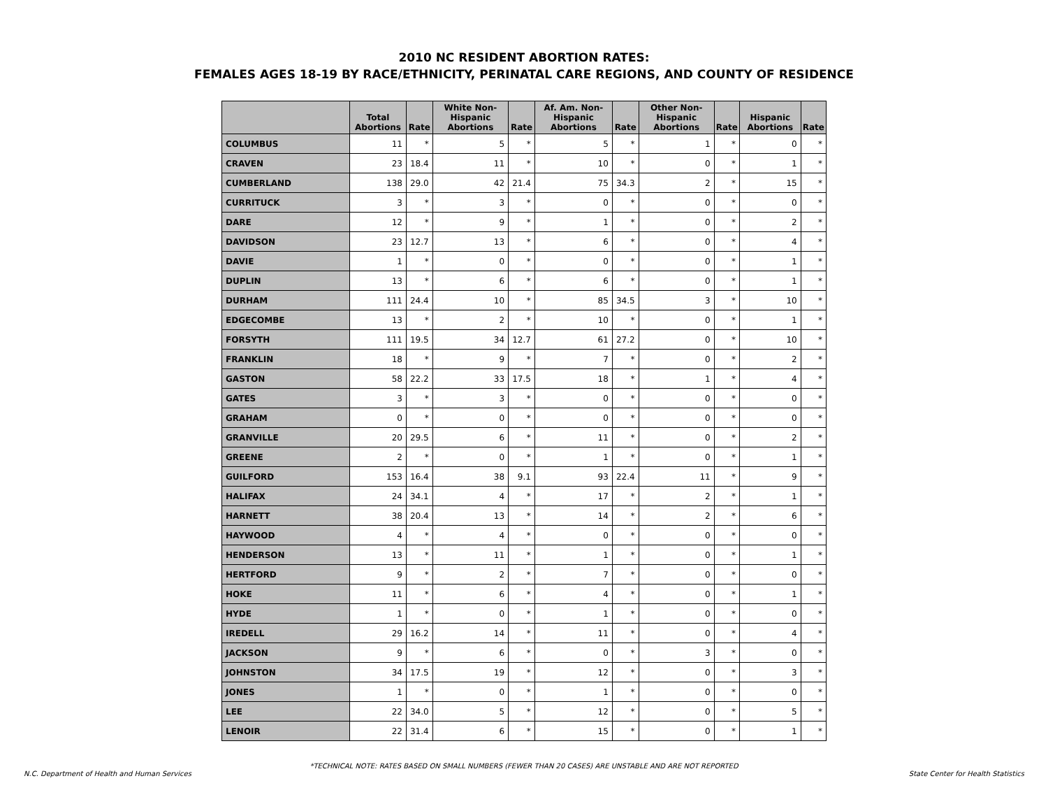2010 NC RESIDENT ABORTION RATES:
FEMALES AGES 18-19 BY RACE/ETHNICITY, PERINATAL CARE REGIONS, AND COUNTY OF RESIDENCE
| | Total Abortions | Rate | White Non-Hispanic Abortions | Rate | Af. Am. Non-Hispanic Abortions | Rate | Other Non-Hispanic Abortions | Rate | Hispanic Abortions | Rate |
| --- | --- | --- | --- | --- | --- | --- | --- | --- | --- | --- |
| COLUMBUS | 11 | * | 5 | * | 5 | * | 1 | * | 0 | * |
| CRAVEN | 23 | 18.4 | 11 | * | 10 | * | 0 | * | 1 | * |
| CUMBERLAND | 138 | 29.0 | 42 | 21.4 | 75 | 34.3 | 2 | * | 15 | * |
| CURRITUCK | 3 | * | 3 | * | 0 | * | 0 | * | 0 | * |
| DARE | 12 | * | 9 | * | 1 | * | 0 | * | 2 | * |
| DAVIDSON | 23 | 12.7 | 13 | * | 6 | * | 0 | * | 4 | * |
| DAVIE | 1 | * | 0 | * | 0 | * | 0 | * | 1 | * |
| DUPLIN | 13 | * | 6 | * | 6 | * | 0 | * | 1 | * |
| DURHAM | 111 | 24.4 | 10 | * | 85 | 34.5 | 3 | * | 10 | * |
| EDGECOMBE | 13 | * | 2 | * | 10 | * | 0 | * | 1 | * |
| FORSYTH | 111 | 19.5 | 34 | 12.7 | 61 | 27.2 | 0 | * | 10 | * |
| FRANKLIN | 18 | * | 9 | * | 7 | * | 0 | * | 2 | * |
| GASTON | 58 | 22.2 | 33 | 17.5 | 18 | * | 1 | * | 4 | * |
| GATES | 3 | * | 3 | * | 0 | * | 0 | * | 0 | * |
| GRAHAM | 0 | * | 0 | * | 0 | * | 0 | * | 0 | * |
| GRANVILLE | 20 | 29.5 | 6 | * | 11 | * | 0 | * | 2 | * |
| GREENE | 2 | * | 0 | * | 1 | * | 0 | * | 1 | * |
| GUILFORD | 153 | 16.4 | 38 | 9.1 | 93 | 22.4 | 11 | * | 9 | * |
| HALIFAX | 24 | 34.1 | 4 | * | 17 | * | 2 | * | 1 | * |
| HARNETT | 38 | 20.4 | 13 | * | 14 | * | 2 | * | 6 | * |
| HAYWOOD | 4 | * | 4 | * | 0 | * | 0 | * | 0 | * |
| HENDERSON | 13 | * | 11 | * | 1 | * | 0 | * | 1 | * |
| HERTFORD | 9 | * | 2 | * | 7 | * | 0 | * | 0 | * |
| HOKE | 11 | * | 6 | * | 4 | * | 0 | * | 1 | * |
| HYDE | 1 | * | 0 | * | 1 | * | 0 | * | 0 | * |
| IREDELL | 29 | 16.2 | 14 | * | 11 | * | 0 | * | 4 | * |
| JACKSON | 9 | * | 6 | * | 0 | * | 3 | * | 0 | * |
| JOHNSTON | 34 | 17.5 | 19 | * | 12 | * | 0 | * | 3 | * |
| JONES | 1 | * | 0 | * | 1 | * | 0 | * | 0 | * |
| LEE | 22 | 34.0 | 5 | * | 12 | * | 0 | * | 5 | * |
| LENOIR | 22 | 31.4 | 6 | * | 15 | * | 0 | * | 1 | * |
*TECHNICAL NOTE: RATES BASED ON SMALL NUMBERS (FEWER THAN 20 CASES) ARE UNSTABLE AND ARE NOT REPORTED
N.C. Department of Health and Human Services State Center for Health Statistics